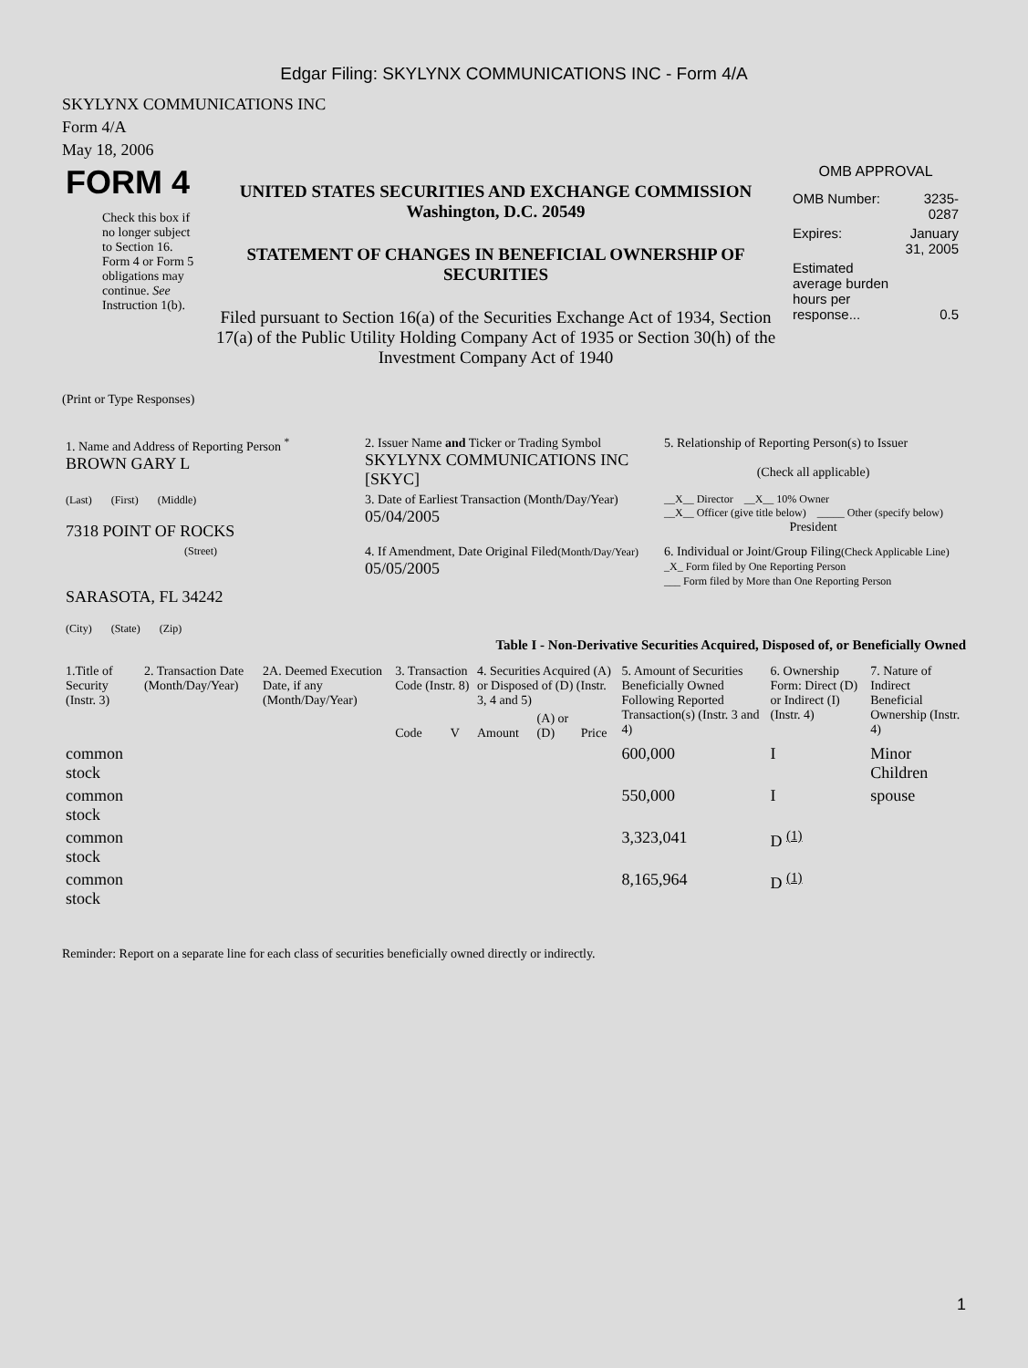Edgar Filing: SKYLYNX COMMUNICATIONS INC - Form 4/A
SKYLYNX COMMUNICATIONS INC
Form 4/A
May 18, 2006
| FORM 4 Check this box if no longer subject to Section 16. Form 4 or Form 5 obligations may continue. See Instruction 1(b). | UNITED STATES SECURITIES AND EXCHANGE COMMISSION Washington, D.C. 20549 STATEMENT OF CHANGES IN BENEFICIAL OWNERSHIP OF SECURITIES Filed pursuant to Section 16(a) of the Securities Exchange Act of 1934, Section 17(a) of the Public Utility Holding Company Act of 1935 or Section 30(h) of the Investment Company Act of 1940 | OMB APPROVAL / OMB Number: / 3235-0287 / / Expires: / January 31, 2005 / / Estimated average burden hours per response... / 0.5 / |
(Print or Type Responses)
| 1. Name and Address of Reporting Person <sup>*</sup> BROWN GARY L | 2. Issuer Name and Ticker or Trading Symbol SKYLYNX COMMUNICATIONS INC [SKYC] | 5. Relationship of Reporting Person(s) to Issuer (Check all applicable) |
| (Last) (First) (Middle) 7318 POINT OF ROCKS | 3. Date of Earliest Transaction (Month/Day/Year) 05/04/2005 | __X__ Director __X__ 10% Owner __X__ Officer (give title below) _____ Other (specify below) President |
| (Street) SARASOTA, FL 34242 (City) (State) (Zip) | 4. If Amendment, Date Original Filed (Month/Day/Year) 05/05/2005 | 6. Individual or Joint/Group Filing (Check Applicable Line) _X_ Form filed by One Reporting Person ___ Form filed by More than One Reporting Person |
Table I - Non-Derivative Securities Acquired, Disposed of, or Beneficially Owned
| 1.Title of Security (Instr. 3) | 2. Transaction Date (Month/Day/Year) | 2A. Deemed Execution Date, if any (Month/Day/Year) | 3. Transaction Code (Instr. 8) | | 4. Securities Acquired (A) or Disposed of (D) (Instr. 3, 4 and 5) | | | 5. Amount of Securities Beneficially Owned Following Reported Transaction(s) (Instr. 3 and 4) | 6. Ownership Form: Direct (D) or Indirect (I) (Instr. 4) | 7. Nature of Indirect Beneficial Ownership (Instr. 4) |
| --- | --- | --- | --- | --- | --- | --- | --- | --- | --- | --- |
| | | | Code | V | Amount | (A) or (D) | Price | | | |
| common stock | | | | | | | | 600,000 | I | Minor Children |
| common stock | | | | | | | | 550,000 | I | spouse |
| common stock | | | | | | | | 3,323,041 | D <sup>(1)</sup> | |
| common stock | | | | | | | | 8,165,964 | D <sup>(1)</sup> | |
Reminder: Report on a separate line for each class of securities beneficially owned directly or indirectly.
1